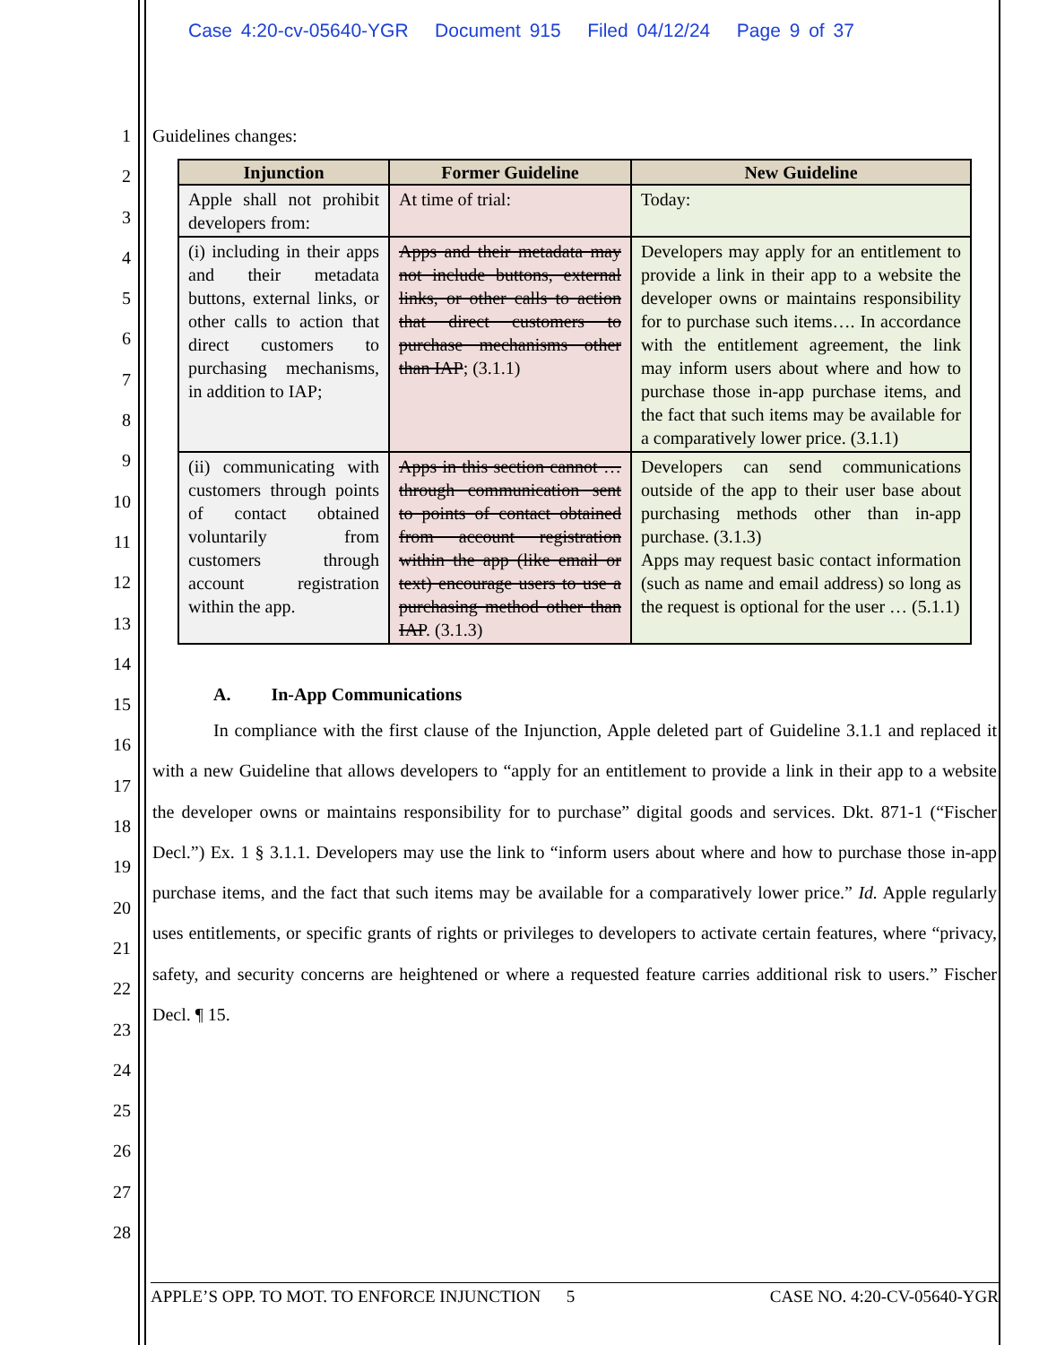Case 4:20-cv-05640-YGR Document 915 Filed 04/12/24 Page 9 of 37
1
2
3
4
5
6
7
8
9
10
11
12
13
14
15
16
17
18
19
20
21
22
23
24
25
26
27
28
Guidelines changes:
| Injunction | Former Guideline | New Guideline |
| --- | --- | --- |
| Apple shall not prohibit developers from: | At time of trial: | Today: |
| (i) including in their apps and their metadata buttons, external links, or other calls to action that direct customers to purchasing mechanisms, in addition to IAP; | Apps and their metadata may not include buttons, external links, or other calls to action that direct customers to purchase mechanisms other than IAP ; (3.1.1) | Developers may apply for an entitlement to provide a link in their app to a website the developer owns or maintains responsibility for to purchase such items…. In accordance with the entitlement agreement, the link may inform users about where and how to purchase those in-app purchase items, and the fact that such items may be available for a comparatively lower price. (3.1.1) |
| (ii) communicating with customers through points of contact obtained voluntarily from customers through account registration within the app. | Apps in this section cannot … through communication sent to points of contact obtained from account registration within the app (like email or text) encourage users to use a purchasing method other than IAP . (3.1.3) | Developers can send communications outside of the app to their user base about purchasing methods other than in-app purchase. (3.1.3) Apps may request basic contact information (such as name and email address) so long as the request is optional for the user … (5.1.1) |
A. In-App Communications
In compliance with the first clause of the Injunction, Apple deleted part of Guideline 3.1.1 and replaced it with a new Guideline that allows developers to “apply for an entitlement to provide a link in their app to a website the developer owns or maintains responsibility for to purchase” digital goods and services. Dkt. 871-1 (“Fischer Decl.”) Ex. 1 § 3.1.1. Developers may use the link to “inform users about where and how to purchase those in-app purchase items, and the fact that such items may be available for a comparatively lower price.” Id. Apple regularly uses entitlements, or specific grants of rights or privileges to developers to activate certain features, where “privacy, safety, and security concerns are heightened or where a requested feature carries additional risk to users.” Fischer Decl. ¶ 15.
APPLE’S OPP. TO MOT. TO ENFORCE INJUNCTION 5 CASE NO. 4:20-CV-05640-YGR